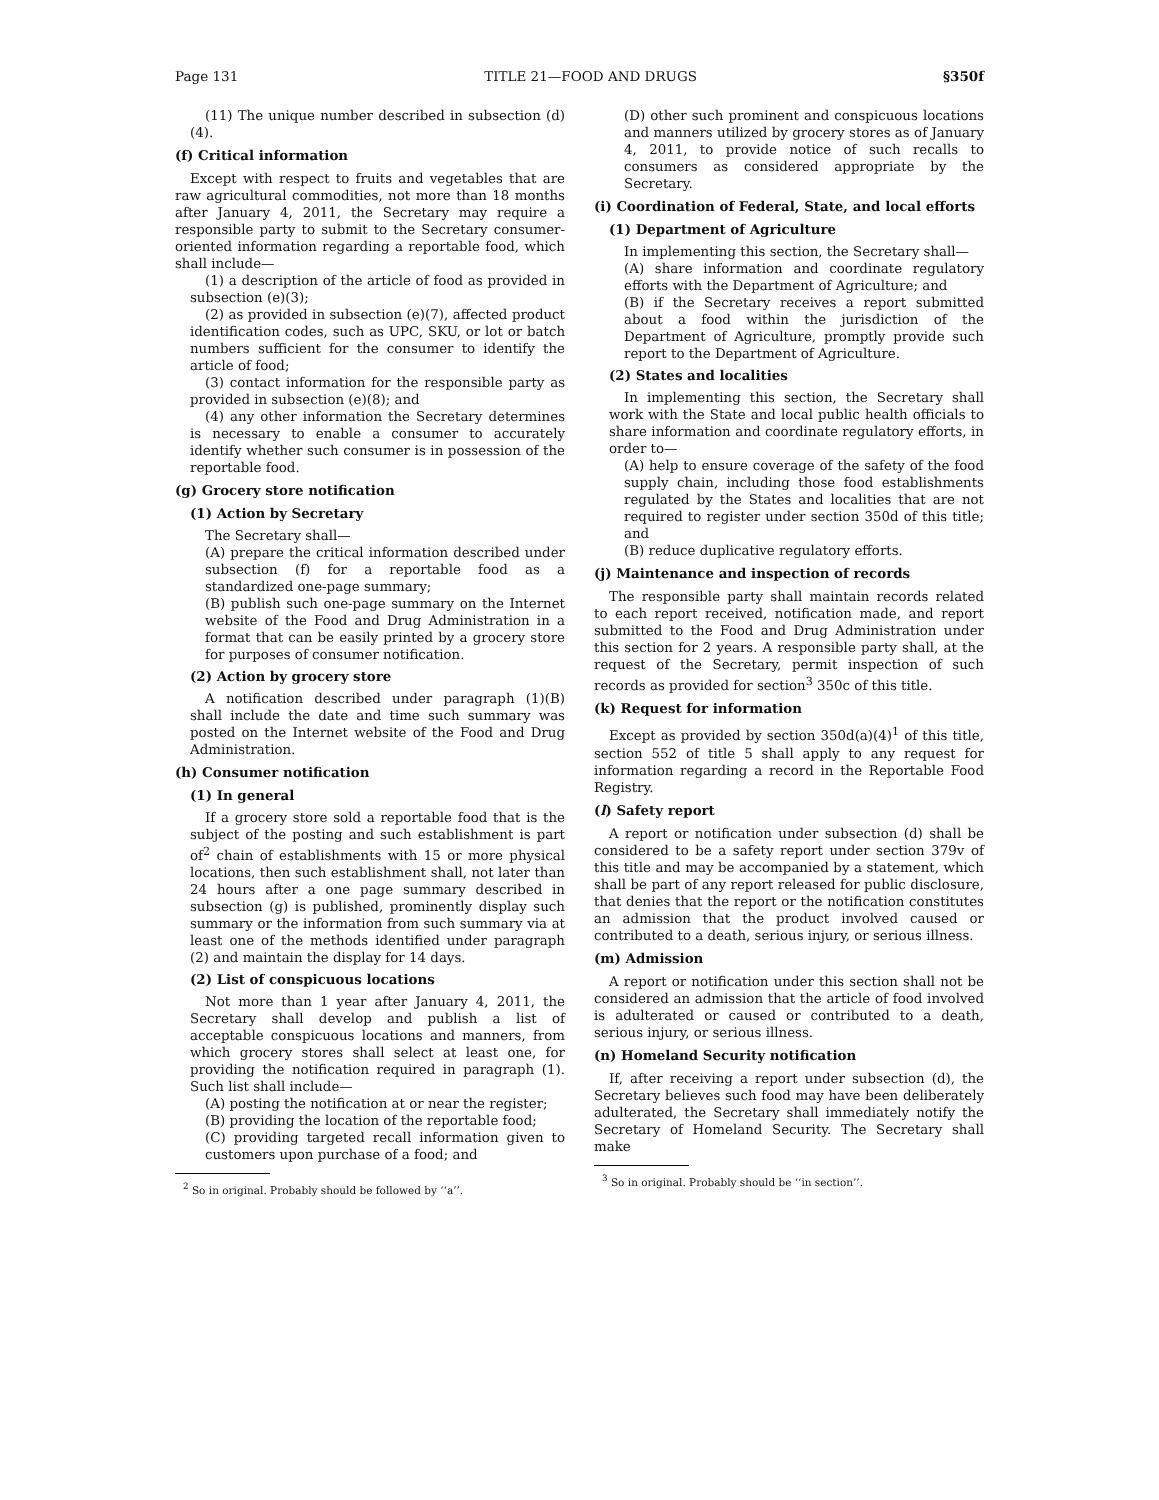Page 131 TITLE 21—FOOD AND DRUGS §350f
(11) The unique number described in subsection (d)(4).
(f) Critical information
Except with respect to fruits and vegetables that are raw agricultural commodities, not more than 18 months after January 4, 2011, the Secretary may require a responsible party to submit to the Secretary consumer-oriented information regarding a reportable food, which shall include—
(1) a description of the article of food as provided in subsection (e)(3);
(2) as provided in subsection (e)(7), affected product identification codes, such as UPC, SKU, or lot or batch numbers sufficient for the consumer to identify the article of food;
(3) contact information for the responsible party as provided in subsection (e)(8); and
(4) any other information the Secretary determines is necessary to enable a consumer to accurately identify whether such consumer is in possession of the reportable food.
(g) Grocery store notification
(1) Action by Secretary
The Secretary shall—
(A) prepare the critical information described under subsection (f) for a reportable food as a standardized one-page summary;
(B) publish such one-page summary on the Internet website of the Food and Drug Administration in a format that can be easily printed by a grocery store for purposes of consumer notification.
(2) Action by grocery store
A notification described under paragraph (1)(B) shall include the date and time such summary was posted on the Internet website of the Food and Drug Administration.
(h) Consumer notification
(1) In general
If a grocery store sold a reportable food that is the subject of the posting and such establishment is part of<sup>2</sup> chain of establishments with 15 or more physical locations, then such establishment shall, not later than 24 hours after a one page summary described in subsection (g) is published, prominently display such summary or the information from such summary via at least one of the methods identified under paragraph (2) and maintain the display for 14 days.
(2) List of conspicuous locations
Not more than 1 year after January 4, 2011, the Secretary shall develop and publish a list of acceptable conspicuous locations and manners, from which grocery stores shall select at least one, for providing the notification required in paragraph (1). Such list shall include—
(A) posting the notification at or near the register;
(B) providing the location of the reportable food;
(C) providing targeted recall information given to customers upon purchase of a food; and
<sup>2</sup> So in original. Probably should be followed by ‘‘a’’.
(D) other such prominent and conspicuous locations and manners utilized by grocery stores as of January 4, 2011, to provide notice of such recalls to consumers as considered appropriate by the Secretary.
(i) Coordination of Federal, State, and local efforts
(1) Department of Agriculture
In implementing this section, the Secretary shall—
(A) share information and coordinate regulatory efforts with the Department of Agriculture; and
(B) if the Secretary receives a report submitted about a food within the jurisdiction of the Department of Agriculture, promptly provide such report to the Department of Agriculture.
(2) States and localities
In implementing this section, the Secretary shall work with the State and local public health officials to share information and coordinate regulatory efforts, in order to—
(A) help to ensure coverage of the safety of the food supply chain, including those food establishments regulated by the States and localities that are not required to register under section 350d of this title; and
(B) reduce duplicative regulatory efforts.
(j) Maintenance and inspection of records
The responsible party shall maintain records related to each report received, notification made, and report submitted to the Food and Drug Administration under this section for 2 years. A responsible party shall, at the request of the Secretary, permit inspection of such records as provided for section<sup>3</sup> 350c of this title.
(k) Request for information
Except as provided by section 350d(a)(4)<sup>1</sup> of this title, section 552 of title 5 shall apply to any request for information regarding a record in the Reportable Food Registry.
(l) Safety report
A report or notification under subsection (d) shall be considered to be a safety report under section 379v of this title and may be accompanied by a statement, which shall be part of any report released for public disclosure, that denies that the report or the notification constitutes an admission that the product involved caused or contributed to a death, serious injury, or serious illness.
(m) Admission
A report or notification under this section shall not be considered an admission that the article of food involved is adulterated or caused or contributed to a death, serious injury, or serious illness.
(n) Homeland Security notification
If, after receiving a report under subsection (d), the Secretary believes such food may have been deliberately adulterated, the Secretary shall immediately notify the Secretary of Homeland Security. The Secretary shall make
<sup>3</sup> So in original. Probably should be ‘‘in section’’.